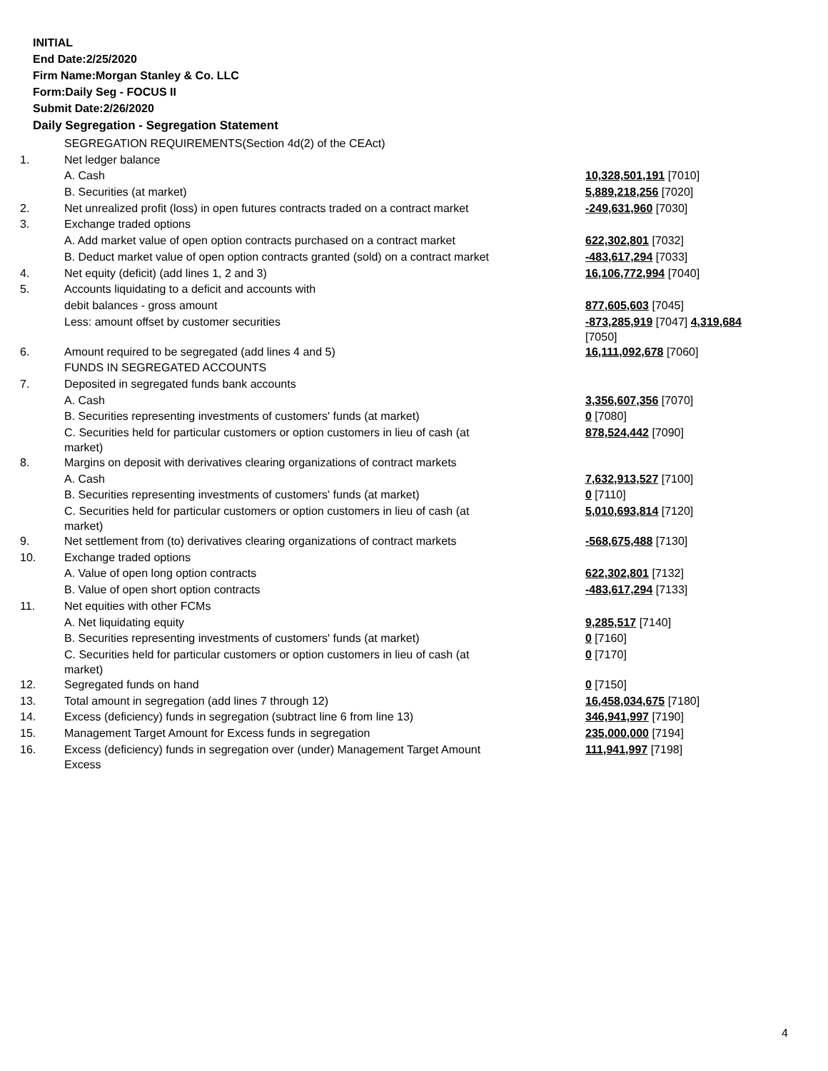INITIAL
End Date:2/25/2020
Firm Name:Morgan Stanley & Co. LLC
Form:Daily Seg - FOCUS II
Submit Date:2/26/2020
Daily Segregation - Segregation Statement
| | SEGREGATION REQUIREMENTS(Section 4d(2) of the CEAct) | |
| 1. | Net ledger balance | |
| | A. Cash | 10,328,501,191 [7010] |
| | B. Securities (at market) | 5,889,218,256 [7020] |
| 2. | Net unrealized profit (loss) in open futures contracts traded on a contract market | -249,631,960 [7030] |
| 3. | Exchange traded options | |
| | A. Add market value of open option contracts purchased on a contract market | 622,302,801 [7032] |
| | B. Deduct market value of open option contracts granted (sold) on a contract market | -483,617,294 [7033] |
| 4. | Net equity (deficit) (add lines 1, 2 and 3) | 16,106,772,994 [7040] |
| 5. | Accounts liquidating to a deficit and accounts with | |
| | debit balances - gross amount | 877,605,603 [7045] |
| | Less: amount offset by customer securities | -873,285,919 [7047] 4,319,684 [7050] |
| 6. | Amount required to be segregated (add lines 4 and 5) | 16,111,092,678 [7060] |
| | FUNDS IN SEGREGATED ACCOUNTS | |
| 7. | Deposited in segregated funds bank accounts | |
| | A. Cash | 3,356,607,356 [7070] |
| | B. Securities representing investments of customers' funds (at market) | 0 [7080] |
| | C. Securities held for particular customers or option customers in lieu of cash (at market) | 878,524,442 [7090] |
| 8. | Margins on deposit with derivatives clearing organizations of contract markets | |
| | A. Cash | 7,632,913,527 [7100] |
| | B. Securities representing investments of customers' funds (at market) | 0 [7110] |
| | C. Securities held for particular customers or option customers in lieu of cash (at market) | 5,010,693,814 [7120] |
| 9. | Net settlement from (to) derivatives clearing organizations of contract markets | -568,675,488 [7130] |
| 10. | Exchange traded options | |
| | A. Value of open long option contracts | 622,302,801 [7132] |
| | B. Value of open short option contracts | -483,617,294 [7133] |
| 11. | Net equities with other FCMs | |
| | A. Net liquidating equity | 9,285,517 [7140] |
| | B. Securities representing investments of customers' funds (at market) | 0 [7160] |
| | C. Securities held for particular customers or option customers in lieu of cash (at market) | 0 [7170] |
| 12. | Segregated funds on hand | 0 [7150] |
| 13. | Total amount in segregation (add lines 7 through 12) | 16,458,034,675 [7180] |
| 14. | Excess (deficiency) funds in segregation (subtract line 6 from line 13) | 346,941,997 [7190] |
| 15. | Management Target Amount for Excess funds in segregation | 235,000,000 [7194] |
| 16. | Excess (deficiency) funds in segregation over (under) Management Target Amount Excess | 111,941,997 [7198] |
4